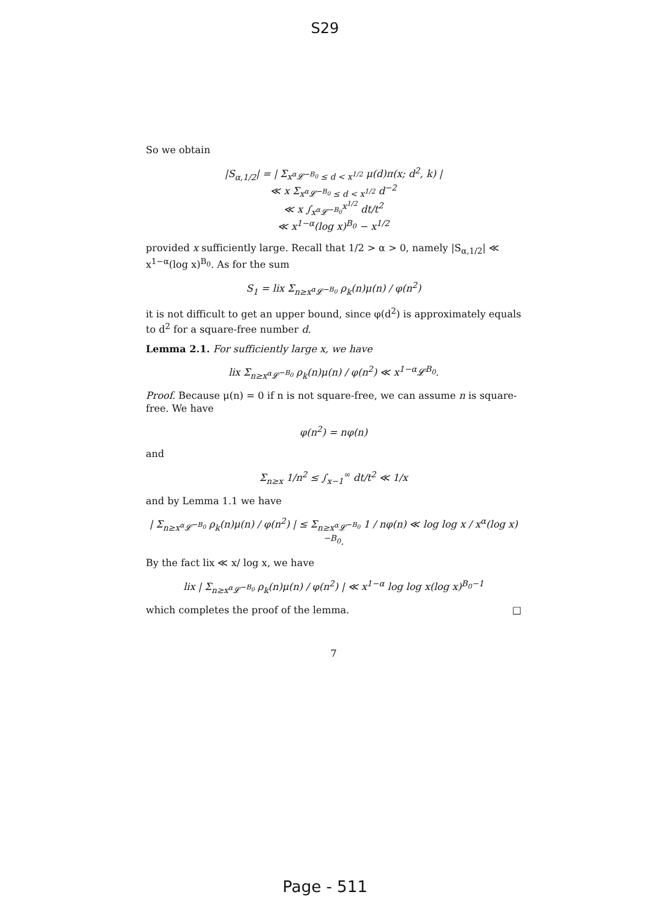S29
So we obtain
|S<sub>α,1/2</sub>| = | Σ<sub>x<sup>α</sup>𝓛<sup>−B<sub>0</sub></sup> ≤ d < x<sup>1/2</sup></sub> μ(d)π(x; d<sup>2</sup>, k) |
≪ x Σ<sub>x<sup>α</sup>𝓛<sup>−B<sub>0</sub></sup> ≤ d < x<sup>1/2</sup></sub> d<sup>−2</sup>
≪ x ∫<sub>x<sup>α</sup>𝓛<sup>−B<sub>0</sub></sup></sub><sup>x<sup>1/2</sup></sup> dt/t<sup>2</sup>
≪ x<sup>1−α</sup>(log x)<sup>B<sub>0</sub></sup> − x<sup>1/2</sup>
provided x sufficiently large. Recall that 1/2 > α > 0, namely |S<sub>α,1/2</sub>| ≪ x<sup>1−α</sup>(log x)<sup>B<sub>0</sub></sup>. As for the sum
S<sub>1</sub> = lix Σ<sub>n≥x<sup>α</sup>𝓛<sup>−B<sub>0</sub></sup></sub> ρ<sub>k</sub>(n)μ(n) / φ(n<sup>2</sup>)
it is not difficult to get an upper bound, since φ(d<sup>2</sup>) is approximately equals to d<sup>2</sup> for a square-free number d.
Lemma 2.1. For sufficiently large x, we have
lix Σ<sub>n≥x<sup>α</sup>𝓛<sup>−B<sub>0</sub></sup></sub> ρ<sub>k</sub>(n)μ(n) / φ(n<sup>2</sup>) ≪ x<sup>1−α</sup>𝓛<sup>B<sub>0</sub></sup>.
Proof. Because μ(n) = 0 if n is not square-free, we can assume n is square-free. We have
φ(n<sup>2</sup>) = nφ(n)
and
Σ<sub>n≥x</sub> 1/n<sup>2</sup> ≤ ∫<sub>x−1</sub><sup>∞</sup> dt/t<sup>2</sup> ≪ 1/x
and by Lemma 1.1 we have
| Σ<sub>n≥x<sup>α</sup>𝓛<sup>−B<sub>0</sub></sup></sub> ρ<sub>k</sub>(n)μ(n) / φ(n<sup>2</sup>) | ≤ Σ<sub>n≥x<sup>α</sup>𝓛<sup>−B<sub>0</sub></sup></sub> 1 / nφ(n) ≪ log log x / x<sup>α</sup>(log x)<sup>−B<sub>0</sub></sup>.
By the fact lix ≪ x/ log x, we have
lix | Σ<sub>n≥x<sup>α</sup>𝓛<sup>−B<sub>0</sub></sup></sub> ρ<sub>k</sub>(n)μ(n) / φ(n<sup>2</sup>) | ≪ x<sup>1−α</sup> log log x(log x)<sup>B<sub>0</sub>−1</sup>
which completes the proof of the lemma. □
7
Page - 511